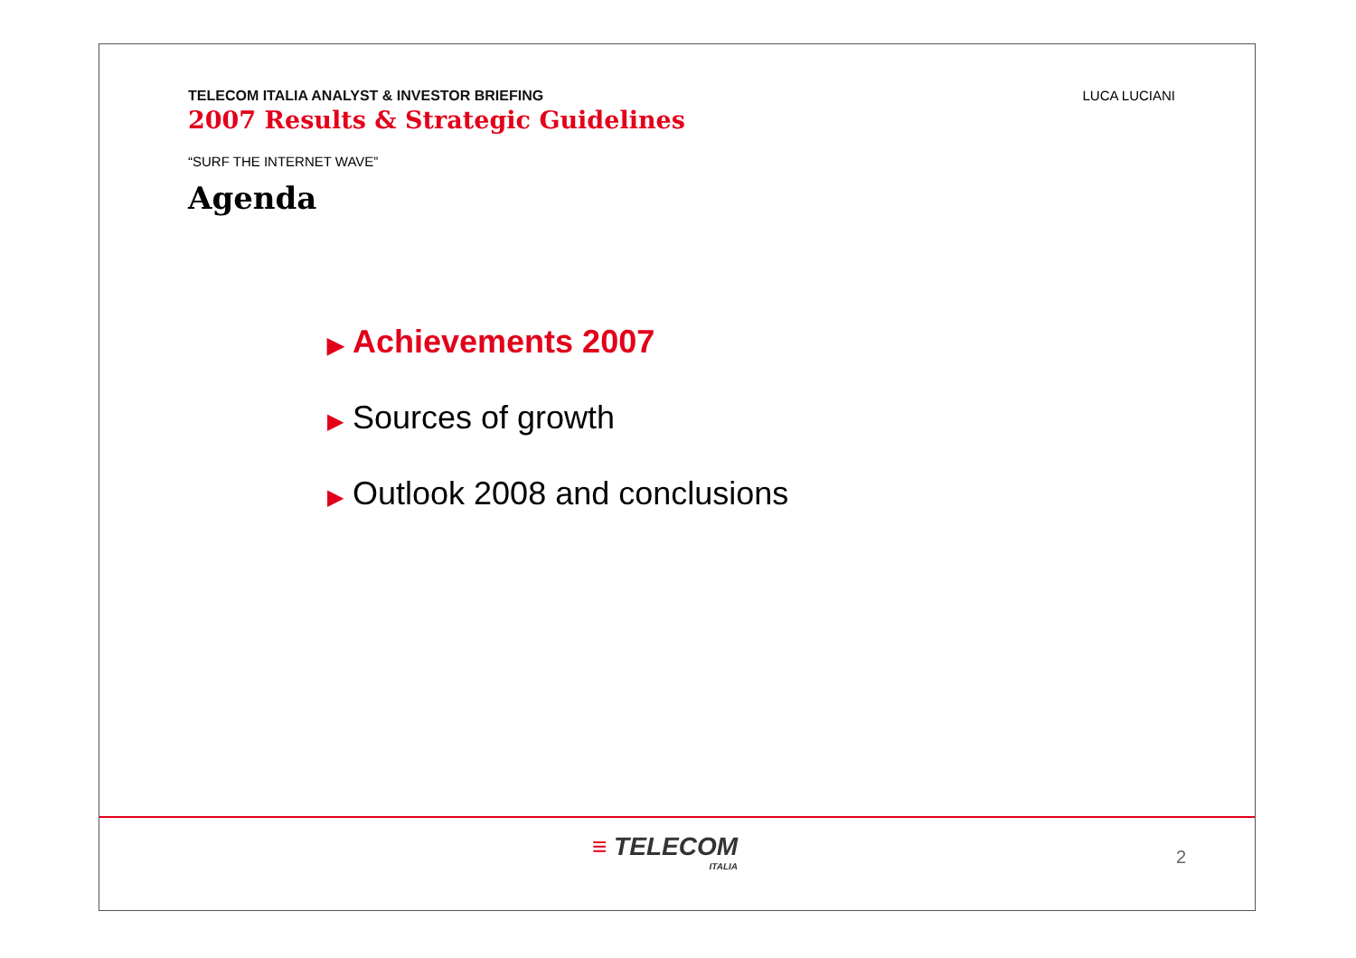TELECOM ITALIA ANALYST & INVESTOR BRIEFING
2007 Results & Strategic Guidelines
LUCA LUCIANI
“SURF THE INTERNET WAVE”
Agenda
▶ Achievements 2007
▶ Sources of growth
▶ Outlook 2008 and conclusions
≡ TELECOM
ITALIA
2